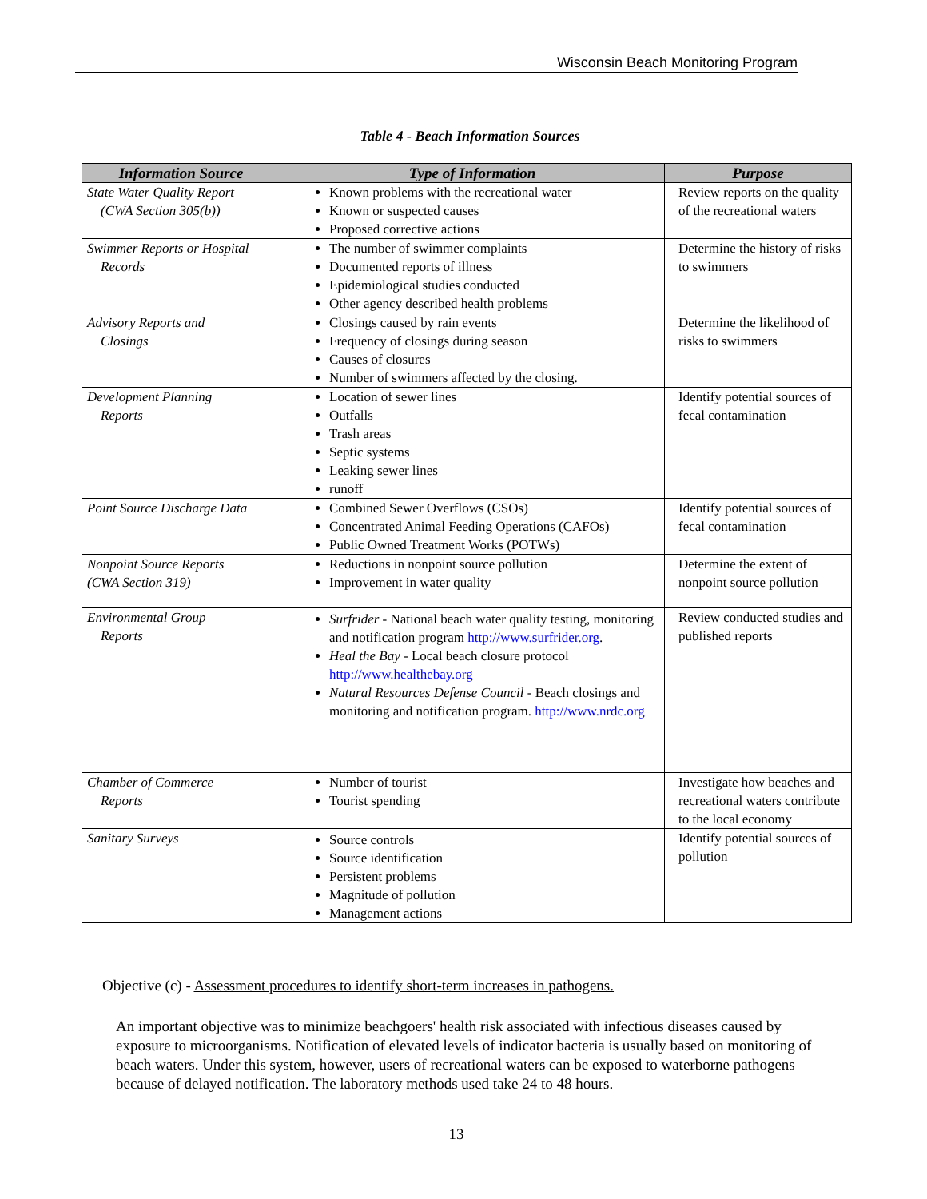Wisconsin Beach Monitoring Program
Table 4 - Beach Information Sources
| Information Source | Type of Information | Purpose |
| --- | --- | --- |
| State Water Quality Report (CWA Section 305(b)) | Known problems with the recreational water Known or suspected causes Proposed corrective actions | Review reports on the quality of the recreational waters |
| Swimmer Reports or Hospital Records | The number of swimmer complaints Documented reports of illness Epidemiological studies conducted Other agency described health problems | Determine the history of risks to swimmers |
| Advisory Reports and Closings | Closings caused by rain events Frequency of closings during season Causes of closures Number of swimmers affected by the closing. | Determine the likelihood of risks to swimmers |
| Development Planning Reports | Location of sewer lines Outfalls Trash areas Septic systems Leaking sewer lines runoff | Identify potential sources of fecal contamination |
| Point Source Discharge Data | Combined Sewer Overflows (CSOs) Concentrated Animal Feeding Operations (CAFOs) Public Owned Treatment Works (POTWs) | Identify potential sources of fecal contamination |
| Nonpoint Source Reports (CWA Section 319) | Reductions in nonpoint source pollution Improvement in water quality | Determine the extent of nonpoint source pollution |
| Environmental Group Reports | Surfrider - National beach water quality testing, monitoring and notification program http://www.surfrider.org . Heal the Bay - Local beach closure protocol http://www.healthebay.org Natural Resources Defense Council - Beach closings and monitoring and notification program. http://www.nrdc.org | Review conducted studies and published reports |
| Chamber of Commerce Reports | Number of tourist Tourist spending | Investigate how beaches and recreational waters contribute to the local economy |
| Sanitary Surveys | Source controls Source identification Persistent problems Magnitude of pollution Management actions | Identify potential sources of pollution |
Objective (c) - Assessment procedures to identify short-term increases in pathogens.
An important objective was to minimize beachgoers' health risk associated with infectious diseases caused by exposure to microorganisms. Notification of elevated levels of indicator bacteria is usually based on monitoring of beach waters. Under this system, however, users of recreational waters can be exposed to waterborne pathogens because of delayed notification. The laboratory methods used take 24 to 48 hours.
13